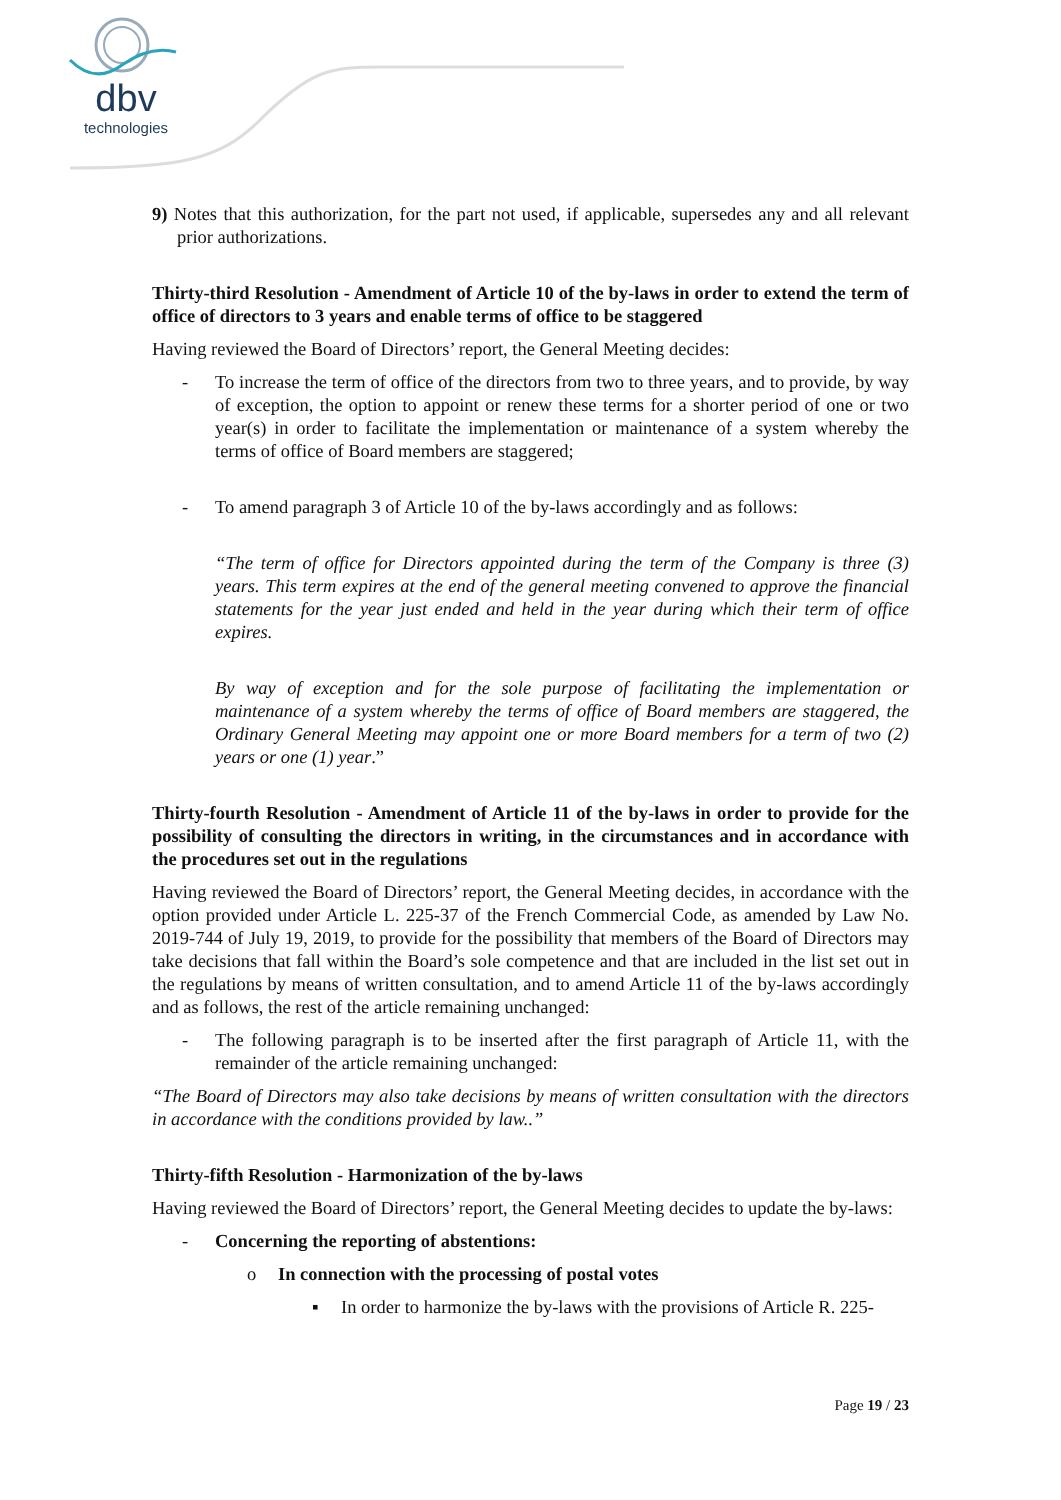dbv
technologies
9) Notes that this authorization, for the part not used, if applicable, supersedes any and all relevant prior authorizations.
Thirty-third Resolution - Amendment of Article 10 of the by-laws in order to extend the term of office of directors to 3 years and enable terms of office to be staggered
Having reviewed the Board of Directors’ report, the General Meeting decides:
- To increase the term of office of the directors from two to three years, and to provide, by way of exception, the option to appoint or renew these terms for a shorter period of one or two year(s) in order to facilitate the implementation or maintenance of a system whereby the terms of office of Board members are staggered;
- To amend paragraph 3 of Article 10 of the by-laws accordingly and as follows:
“The term of office for Directors appointed during the term of the Company is three (3) years. This term expires at the end of the general meeting convened to approve the financial statements for the year just ended and held in the year during which their term of office expires.
By way of exception and for the sole purpose of facilitating the implementation or maintenance of a system whereby the terms of office of Board members are staggered, the Ordinary General Meeting may appoint one or more Board members for a term of two (2) years or one (1) year.”
Thirty-fourth Resolution - Amendment of Article 11 of the by-laws in order to provide for the possibility of consulting the directors in writing, in the circumstances and in accordance with the procedures set out in the regulations
Having reviewed the Board of Directors’ report, the General Meeting decides, in accordance with the option provided under Article L. 225-37 of the French Commercial Code, as amended by Law No. 2019-744 of July 19, 2019, to provide for the possibility that members of the Board of Directors may take decisions that fall within the Board’s sole competence and that are included in the list set out in the regulations by means of written consultation, and to amend Article 11 of the by-laws accordingly and as follows, the rest of the article remaining unchanged:
- The following paragraph is to be inserted after the first paragraph of Article 11, with the remainder of the article remaining unchanged:
“The Board of Directors may also take decisions by means of written consultation with the directors in accordance with the conditions provided by law..”
Thirty-fifth Resolution - Harmonization of the by-laws
Having reviewed the Board of Directors’ report, the General Meeting decides to update the by-laws:
- Concerning the reporting of abstentions:
o In connection with the processing of postal votes
▪ In order to harmonize the by-laws with the provisions of Article R. 225-
Page 19 / 23